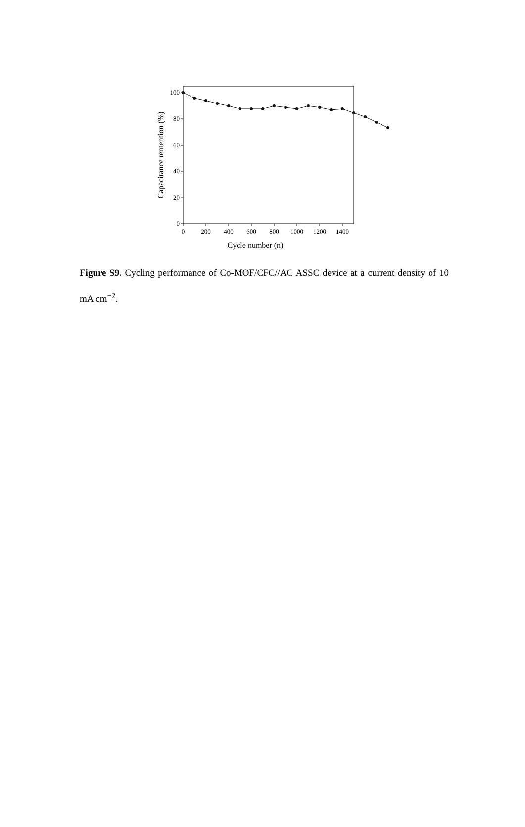100
80
60
40
20
0
0
200
400
600
800
1000
1200
1400
Cycle number (n)
Capacitance rentention (%)
Figure S9. Cycling performance of Co-MOF/CFC//AC ASSC device at a current density of 10 mA cm<sup>−2</sup>.